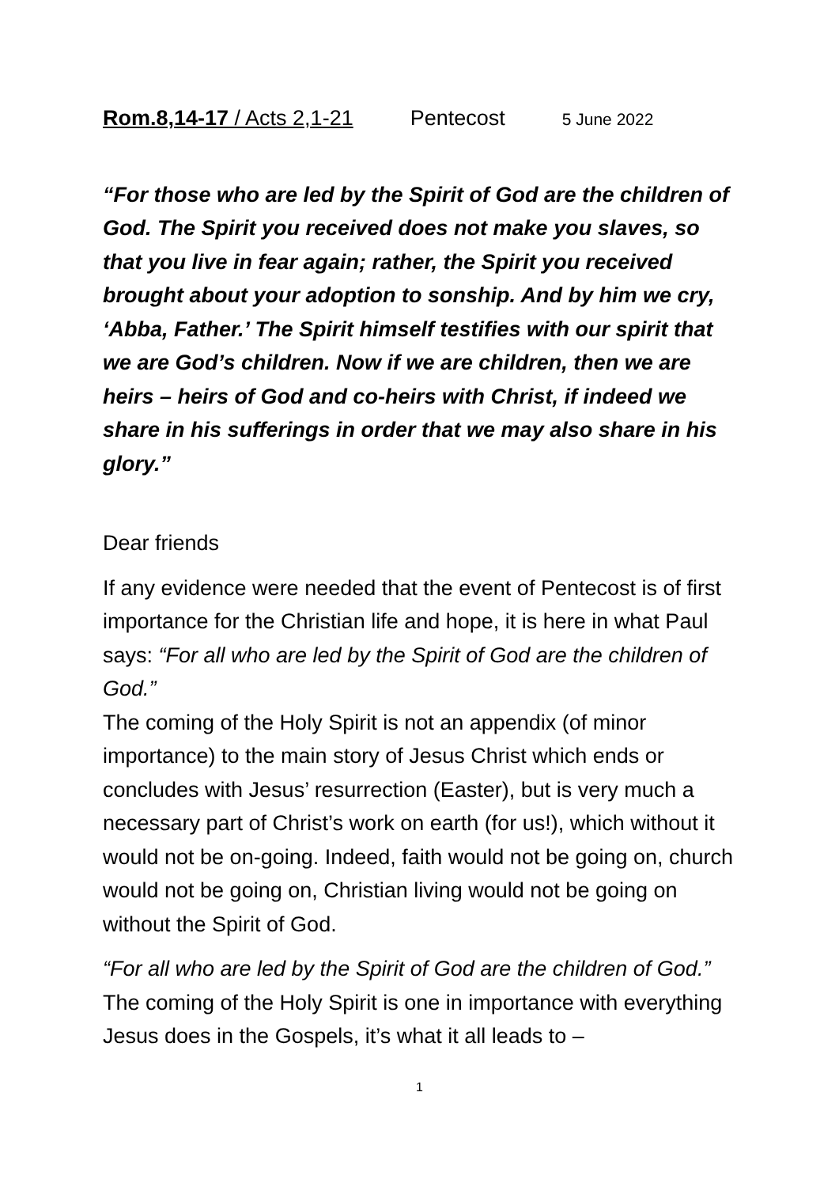Rom.8,14-17 / Acts 2,1-21 Pentecost 5 June 2022
“For those who are led by the Spirit of God are the children of God. The Spirit you received does not make you slaves, so that you live in fear again; rather, the Spirit you received brought about your adoption to sonship. And by him we cry, ‘Abba, Father.’ The Spirit himself testifies with our spirit that we are God’s children. Now if we are children, then we are heirs – heirs of God and co-heirs with Christ, if indeed we share in his sufferings in order that we may also share in his glory.”
Dear friends
If any evidence were needed that the event of Pentecost is of first importance for the Christian life and hope, it is here in what Paul says: “For all who are led by the Spirit of God are the children of God.”
The coming of the Holy Spirit is not an appendix (of minor importance) to the main story of Jesus Christ which ends or concludes with Jesus’ resurrection (Easter), but is very much a necessary part of Christ’s work on earth (for us!), which without it would not be on-going. Indeed, faith would not be going on, church would not be going on, Christian living would not be going on without the Spirit of God.
“For all who are led by the Spirit of God are the children of God.” The coming of the Holy Spirit is one in importance with everything Jesus does in the Gospels, it’s what it all leads to –
1